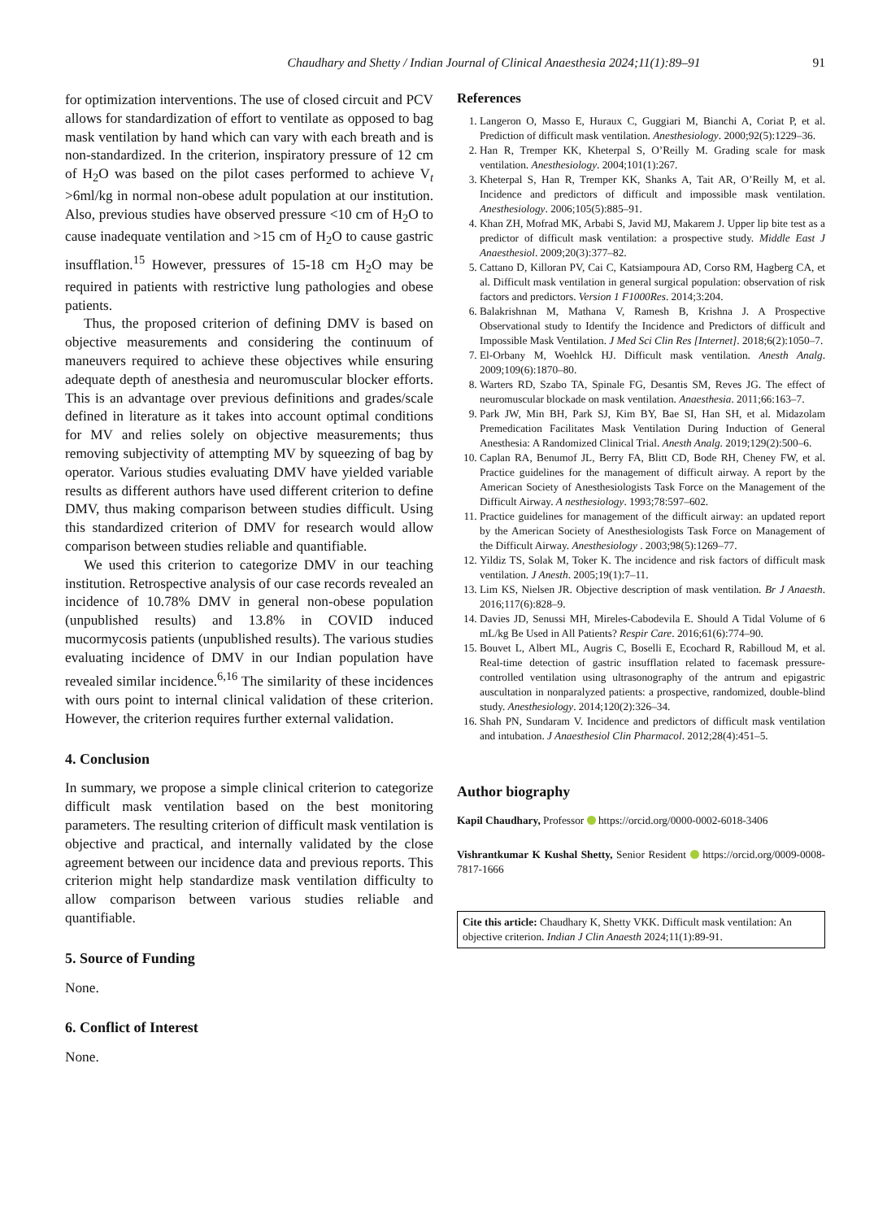Chaudhary and Shetty / Indian Journal of Clinical Anaesthesia 2024;11(1):89–91 91
for optimization interventions. The use of closed circuit and PCV allows for standardization of effort to ventilate as opposed to bag mask ventilation by hand which can vary with each breath and is non-standardized. In the criterion, inspiratory pressure of 12 cm of H<sub>2</sub>O was based on the pilot cases performed to achieve V<sub>t</sub> >6ml/kg in normal non-obese adult population at our institution. Also, previous studies have observed pressure <10 cm of H<sub>2</sub>O to cause inadequate ventilation and >15 cm of H<sub>2</sub>O to cause gastric insufflation.<sup>15</sup> However, pressures of 15-18 cm H<sub>2</sub>O may be required in patients with restrictive lung pathologies and obese patients.
Thus, the proposed criterion of defining DMV is based on objective measurements and considering the continuum of maneuvers required to achieve these objectives while ensuring adequate depth of anesthesia and neuromuscular blocker efforts. This is an advantage over previous definitions and grades/scale defined in literature as it takes into account optimal conditions for MV and relies solely on objective measurements; thus removing subjectivity of attempting MV by squeezing of bag by operator. Various studies evaluating DMV have yielded variable results as different authors have used different criterion to define DMV, thus making comparison between studies difficult. Using this standardized criterion of DMV for research would allow comparison between studies reliable and quantifiable.
We used this criterion to categorize DMV in our teaching institution. Retrospective analysis of our case records revealed an incidence of 10.78% DMV in general non-obese population (unpublished results) and 13.8% in COVID induced mucormycosis patients (unpublished results). The various studies evaluating incidence of DMV in our Indian population have revealed similar incidence.<sup>6,16</sup> The similarity of these incidences with ours point to internal clinical validation of these criterion. However, the criterion requires further external validation.
4. Conclusion
In summary, we propose a simple clinical criterion to categorize difficult mask ventilation based on the best monitoring parameters. The resulting criterion of difficult mask ventilation is objective and practical, and internally validated by the close agreement between our incidence data and previous reports. This criterion might help standardize mask ventilation difficulty to allow comparison between various studies reliable and quantifiable.
5. Source of Funding
None.
6. Conflict of Interest
None.
References
1. Langeron O, Masso E, Huraux C, Guggiari M, Bianchi A, Coriat P, et al. Prediction of difficult mask ventilation. Anesthesiology. 2000;92(5):1229–36.
2. Han R, Tremper KK, Kheterpal S, O’Reilly M. Grading scale for mask ventilation. Anesthesiology. 2004;101(1):267.
3. Kheterpal S, Han R, Tremper KK, Shanks A, Tait AR, O’Reilly M, et al. Incidence and predictors of difficult and impossible mask ventilation. Anesthesiology. 2006;105(5):885–91.
4. Khan ZH, Mofrad MK, Arbabi S, Javid MJ, Makarem J. Upper lip bite test as a predictor of difficult mask ventilation: a prospective study. Middle East J Anaesthesiol. 2009;20(3):377–82.
5. Cattano D, Killoran PV, Cai C, Katsiampoura AD, Corso RM, Hagberg CA, et al. Difficult mask ventilation in general surgical population: observation of risk factors and predictors. Version 1 F1000Res. 2014;3:204.
6. Balakrishnan M, Mathana V, Ramesh B, Krishna J. A Prospective Observational study to Identify the Incidence and Predictors of difficult and Impossible Mask Ventilation. J Med Sci Clin Res [Internet]. 2018;6(2):1050–7.
7. El-Orbany M, Woehlck HJ. Difficult mask ventilation. Anesth Analg. 2009;109(6):1870–80.
8. Warters RD, Szabo TA, Spinale FG, Desantis SM, Reves JG. The effect of neuromuscular blockade on mask ventilation. Anaesthesia. 2011;66:163–7.
9. Park JW, Min BH, Park SJ, Kim BY, Bae SI, Han SH, et al. Midazolam Premedication Facilitates Mask Ventilation During Induction of General Anesthesia: A Randomized Clinical Trial. Anesth Analg. 2019;129(2):500–6.
10. Caplan RA, Benumof JL, Berry FA, Blitt CD, Bode RH, Cheney FW, et al. Practice guidelines for the management of difficult airway. A report by the American Society of Anesthesiologists Task Force on the Management of the Difficult Airway. A nesthesiology. 1993;78:597–602.
11. Practice guidelines for management of the difficult airway: an updated report by the American Society of Anesthesiologists Task Force on Management of the Difficult Airway. Anesthesiology . 2003;98(5):1269–77.
12. Yildiz TS, Solak M, Toker K. The incidence and risk factors of difficult mask ventilation. J Anesth. 2005;19(1):7–11.
13. Lim KS, Nielsen JR. Objective description of mask ventilation. Br J Anaesth. 2016;117(6):828–9.
14. Davies JD, Senussi MH, Mireles-Cabodevila E. Should A Tidal Volume of 6 mL/kg Be Used in All Patients? Respir Care. 2016;61(6):774–90.
15. Bouvet L, Albert ML, Augris C, Boselli E, Ecochard R, Rabilloud M, et al. Real-time detection of gastric insufflation related to facemask pressure-controlled ventilation using ultrasonography of the antrum and epigastric auscultation in nonparalyzed patients: a prospective, randomized, double-blind study. Anesthesiology. 2014;120(2):326–34.
16. Shah PN, Sundaram V. Incidence and predictors of difficult mask ventilation and intubation. J Anaesthesiol Clin Pharmacol. 2012;28(4):451–5.
Author biography
Kapil Chaudhary, Professor https://orcid.org/0000-0002-6018-3406
Vishrantkumar K Kushal Shetty, Senior Resident https://orcid.org/0009-0008-7817-1666
Cite this article: Chaudhary K, Shetty VKK. Difficult mask ventilation: An objective criterion. Indian J Clin Anaesth 2024;11(1):89-91.